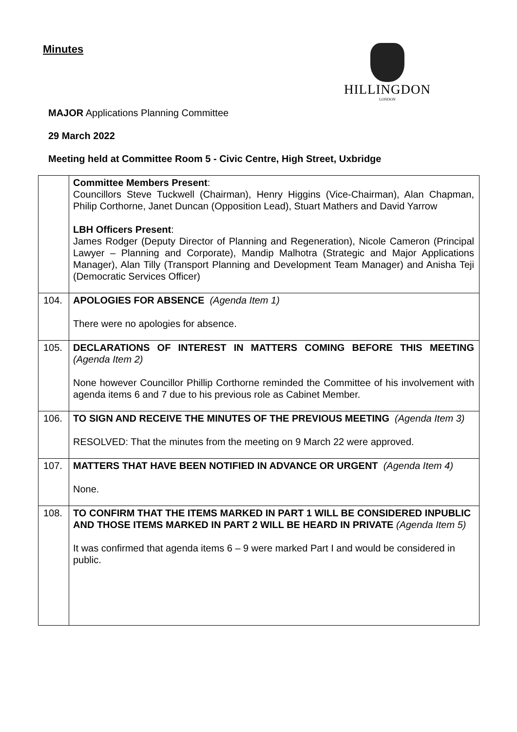Minutes
HILLINGDON
LONDON
MAJOR Applications Planning Committee
29 March 2022
Meeting held at Committee Room 5 - Civic Centre, High Street, Uxbridge
| | Committee Members Present : Councillors Steve Tuckwell (Chairman), Henry Higgins (Vice-Chairman), Alan Chapman, Philip Corthorne, Janet Duncan (Opposition Lead), Stuart Mathers and David Yarrow LBH Officers Present : James Rodger (Deputy Director of Planning and Regeneration), Nicole Cameron (Principal Lawyer – Planning and Corporate), Mandip Malhotra (Strategic and Major Applications Manager), Alan Tilly (Transport Planning and Development Team Manager) and Anisha Teji (Democratic Services Officer) |
| 104. | APOLOGIES FOR ABSENCE (Agenda Item 1) There were no apologies for absence. |
| 105. | DECLARATIONS OF INTEREST IN MATTERS COMING BEFORE THIS MEETING (Agenda Item 2) None however Councillor Phillip Corthorne reminded the Committee of his involvement with agenda items 6 and 7 due to his previous role as Cabinet Member. |
| 106. | TO SIGN AND RECEIVE THE MINUTES OF THE PREVIOUS MEETING (Agenda Item 3) RESOLVED: That the minutes from the meeting on 9 March 22 were approved. |
| 107. | MATTERS THAT HAVE BEEN NOTIFIED IN ADVANCE OR URGENT (Agenda Item 4) None. |
| 108. | TO CONFIRM THAT THE ITEMS MARKED IN PART 1 WILL BE CONSIDERED INPUBLIC AND THOSE ITEMS MARKED IN PART 2 WILL BE HEARD IN PRIVATE (Agenda Item 5) It was confirmed that agenda items 6 – 9 were marked Part I and would be considered in public. |